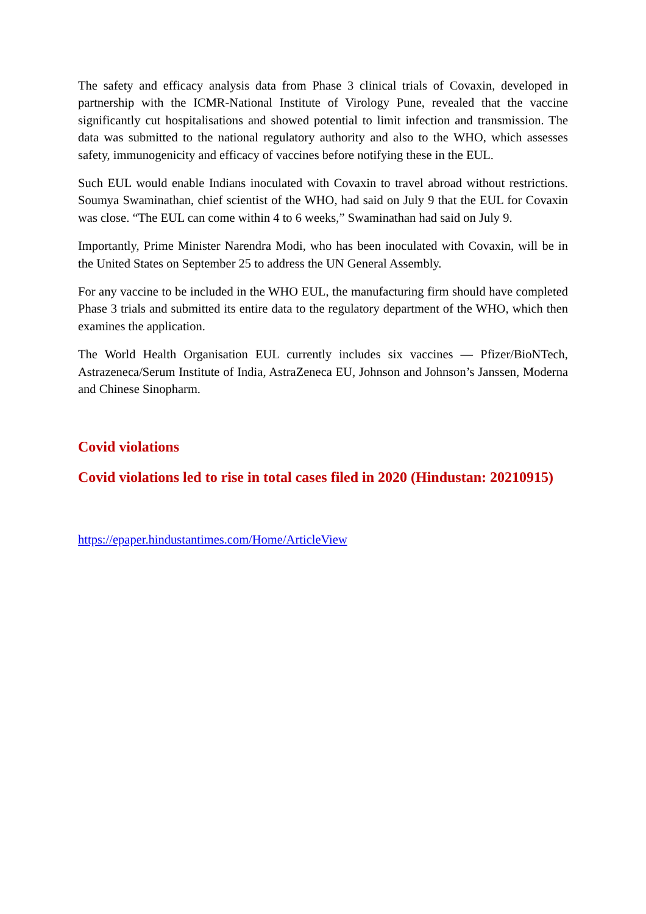The safety and efficacy analysis data from Phase 3 clinical trials of Covaxin, developed in partnership with the ICMR-National Institute of Virology Pune, revealed that the vaccine significantly cut hospitalisations and showed potential to limit infection and transmission. The data was submitted to the national regulatory authority and also to the WHO, which assesses safety, immunogenicity and efficacy of vaccines before notifying these in the EUL.
Such EUL would enable Indians inoculated with Covaxin to travel abroad without restrictions. Soumya Swaminathan, chief scientist of the WHO, had said on July 9 that the EUL for Covaxin was close. “The EUL can come within 4 to 6 weeks,” Swaminathan had said on July 9.
Importantly, Prime Minister Narendra Modi, who has been inoculated with Covaxin, will be in the United States on September 25 to address the UN General Assembly.
For any vaccine to be included in the WHO EUL, the manufacturing firm should have completed Phase 3 trials and submitted its entire data to the regulatory department of the WHO, which then examines the application.
The World Health Organisation EUL currently includes six vaccines — Pfizer/BioNTech, Astrazeneca/Serum Institute of India, AstraZeneca EU, Johnson and Johnson’s Janssen, Moderna and Chinese Sinopharm.
Covid violations
Covid violations led to rise in total cases filed in 2020 (Hindustan: 20210915)
https://epaper.hindustantimes.com/Home/ArticleView